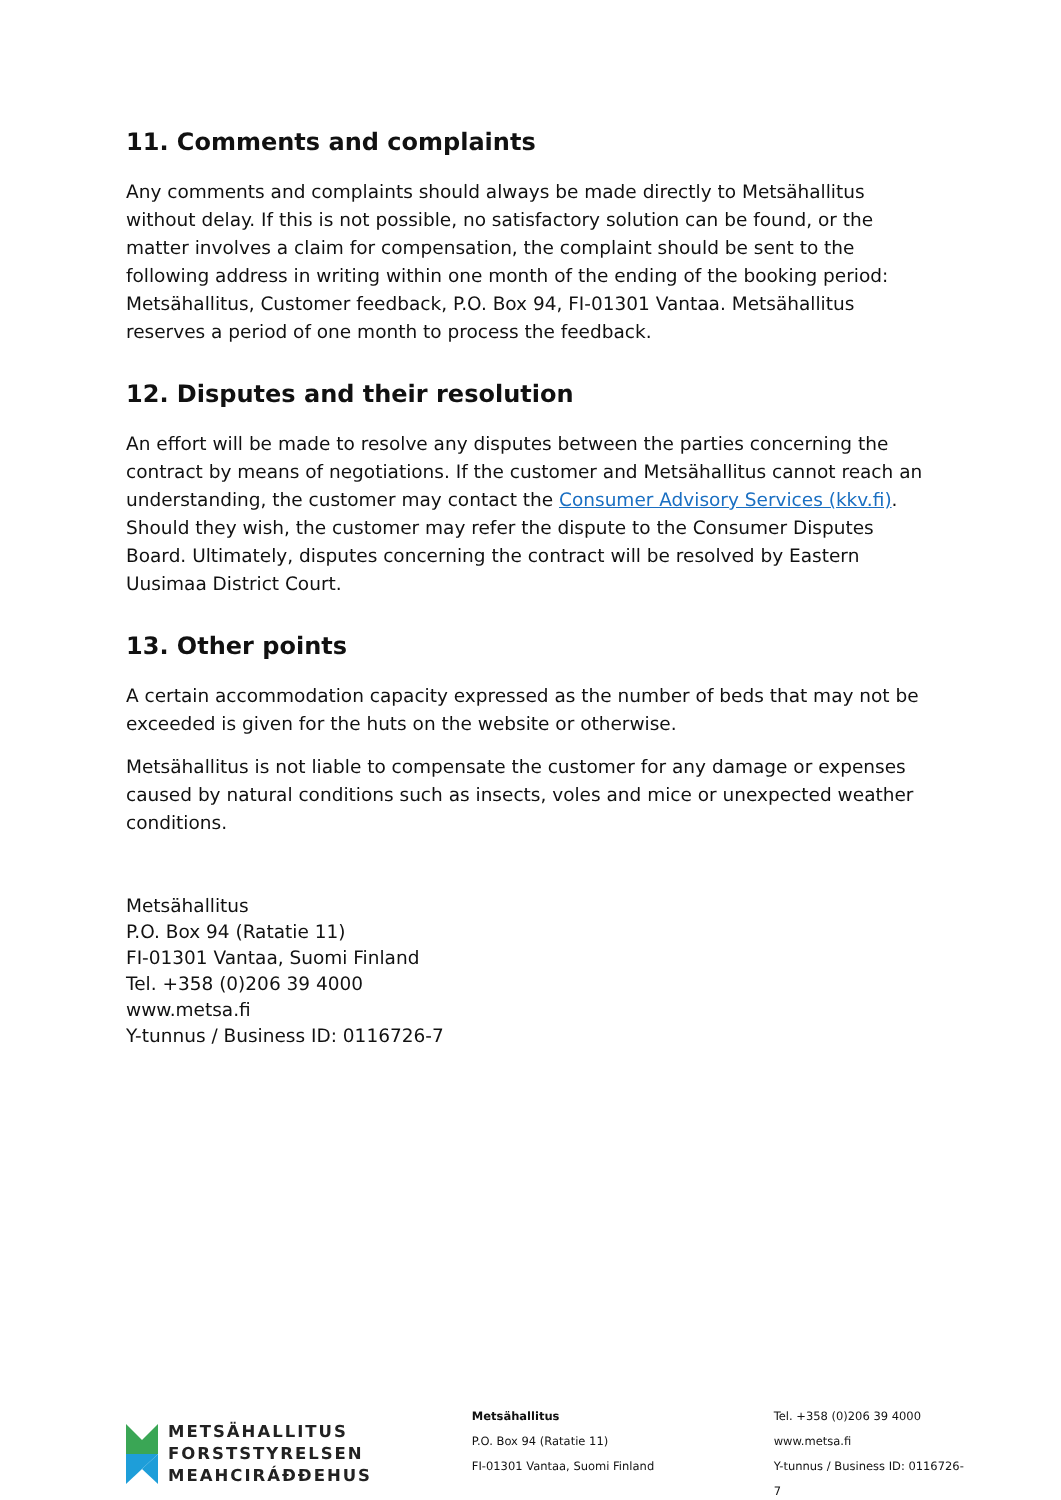11. Comments and complaints
Any comments and complaints should always be made directly to Metsähallitus without delay. If this is not possible, no satisfactory solution can be found, or the matter involves a claim for compensation, the complaint should be sent to the following address in writing within one month of the ending of the booking period: Metsähallitus, Customer feedback, P.O. Box 94, FI-01301 Vantaa. Metsähallitus reserves a period of one month to process the feedback.
12. Disputes and their resolution
An effort will be made to resolve any disputes between the parties concerning the contract by means of negotiations. If the customer and Metsähallitus cannot reach an understanding, the customer may contact the Consumer Advisory Services (kkv.fi). Should they wish, the customer may refer the dispute to the Consumer Disputes Board. Ultimately, disputes concerning the contract will be resolved by Eastern Uusimaa District Court.
13. Other points
A certain accommodation capacity expressed as the number of beds that may not be exceeded is given for the huts on the website or otherwise.
Metsähallitus is not liable to compensate the customer for any damage or expenses caused by natural conditions such as insects, voles and mice or unexpected weather conditions.
Metsähallitus
P.O. Box 94 (Ratatie 11)
FI-01301 Vantaa, Suomi Finland
Tel. +358 (0)206 39 4000
www.metsa.fi
Y-tunnus / Business ID: 0116726-7
METSÄHALLITUS
FORSTSTYRELSEN
MEAHCIRÁĐĐEHUS
Metsähallitus
P.O. Box 94 (Ratatie 11)
FI-01301 Vantaa, Suomi Finland
Tel. +358 (0)206 39 4000
www.metsa.fi
Y-tunnus / Business ID: 0116726-7